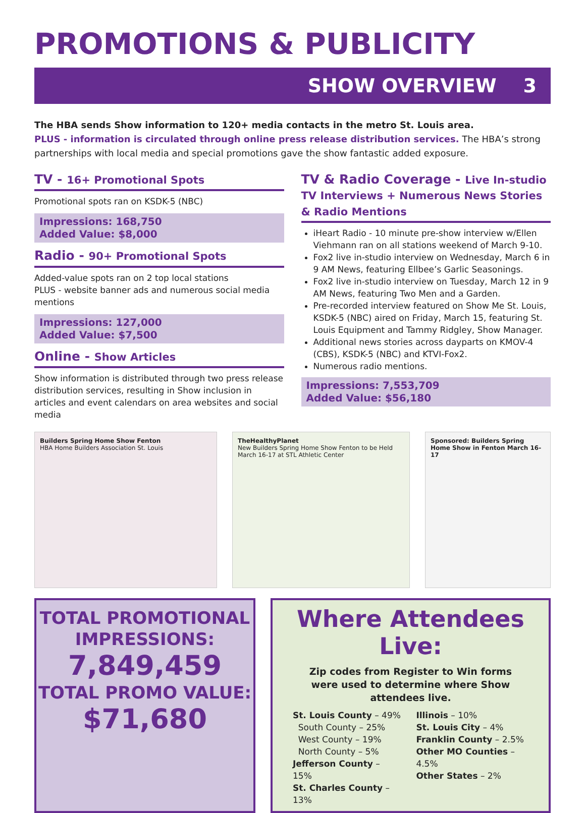PROMOTIONS & PUBLICITY
SHOW OVERVIEW 3
The HBA sends Show information to 120+ media contacts in the metro St. Louis area.
PLUS - information is circulated through online press release distribution services. The HBA’s strong partnerships with local media and special promotions gave the show fantastic added exposure.
TV - 16+ Promotional Spots
Promotional spots ran on KSDK-5 (NBC)
Impressions: 168,750
Added Value: $8,000
Radio - 90+ Promotional Spots
Added-value spots ran on 2 top local stations
PLUS - website banner ads and numerous social media mentions
Impressions: 127,000
Added Value: $7,500
Online - Show Articles
Show information is distributed through two press release distribution services, resulting in Show inclusion in articles and event calendars on area websites and social media
TV & Radio Coverage - Live In-studio TV Interviews + Numerous News Stories & Radio Mentions
iHeart Radio - 10 minute pre-show interview w/Ellen Viehmann ran on all stations weekend of March 9-10.
Fox2 live in-studio interview on Wednesday, March 6 in 9 AM News, featuring Ellbee’s Garlic Seasonings.
Fox2 live in-studio interview on Tuesday, March 12 in 9 AM News, featuring Two Men and a Garden.
Pre-recorded interview featured on Show Me St. Louis, KSDK-5 (NBC) aired on Friday, March 15, featuring St. Louis Equipment and Tammy Ridgley, Show Manager.
Additional news stories across dayparts on KMOV-4 (CBS), KSDK-5 (NBC) and KTVI-Fox2.
Numerous radio mentions.
Impressions: 7,553,709
Added Value: $56,180
Builders Spring Home Show Fenton
HBA Home Builders Association St. Louis
TheHealthyPlanet
New Builders Spring Home Show Fenton to be Held March 16-17 at STL Athletic Center
Sponsored: Builders Spring Home Show in Fenton March 16-17
TOTAL PROMOTIONAL IMPRESSIONS:
7,849,459
TOTAL PROMO VALUE:
$71,680
Where Attendees Live:
Zip codes from Register to Win forms
were used to determine where Show attendees live.
St. Louis County – 49%
South County – 25%
West County – 19%
North County – 5%
Jefferson County – 15%
St. Charles County – 13%
Illinois – 10%
St. Louis City – 4%
Franklin County – 2.5%
Other MO Counties – 4.5%
Other States – 2%